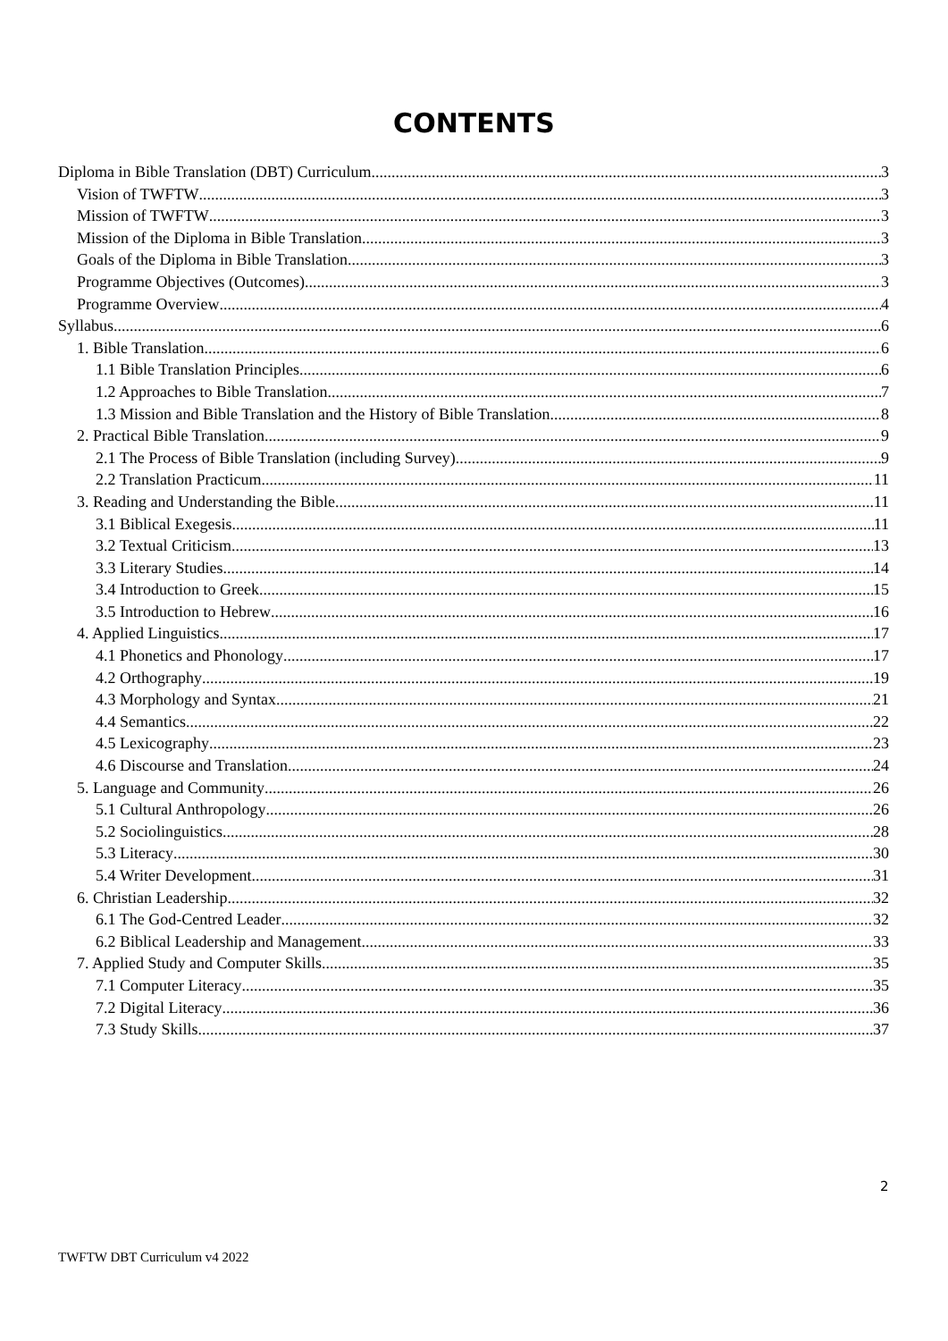CONTENTS
Diploma in Bible Translation (DBT) Curriculum 3
Vision of TWFTW 3
Mission of TWFTW 3
Mission of the Diploma in Bible Translation 3
Goals of the Diploma in Bible Translation 3
Programme Objectives (Outcomes) 3
Programme Overview 4
Syllabus 6
1. Bible Translation 6
1.1 Bible Translation Principles 6
1.2 Approaches to Bible Translation 7
1.3 Mission and Bible Translation and the History of Bible Translation 8
2. Practical Bible Translation 9
2.1 The Process of Bible Translation (including Survey) 9
2.2 Translation Practicum 11
3. Reading and Understanding the Bible 11
3.1 Biblical Exegesis 11
3.2 Textual Criticism 13
3.3 Literary Studies 14
3.4 Introduction to Greek 15
3.5 Introduction to Hebrew 16
4. Applied Linguistics 17
4.1 Phonetics and Phonology 17
4.2 Orthography 19
4.3 Morphology and Syntax 21
4.4 Semantics 22
4.5 Lexicography 23
4.6 Discourse and Translation 24
5. Language and Community 26
5.1 Cultural Anthropology 26
5.2 Sociolinguistics 28
5.3 Literacy 30
5.4 Writer Development 31
6. Christian Leadership 32
6.1 The God-Centred Leader 32
6.2 Biblical Leadership and Management 33
7. Applied Study and Computer Skills 35
7.1 Computer Literacy 35
7.2 Digital Literacy 36
7.3 Study Skills 37
2
TWFTW DBT Curriculum v4 2022